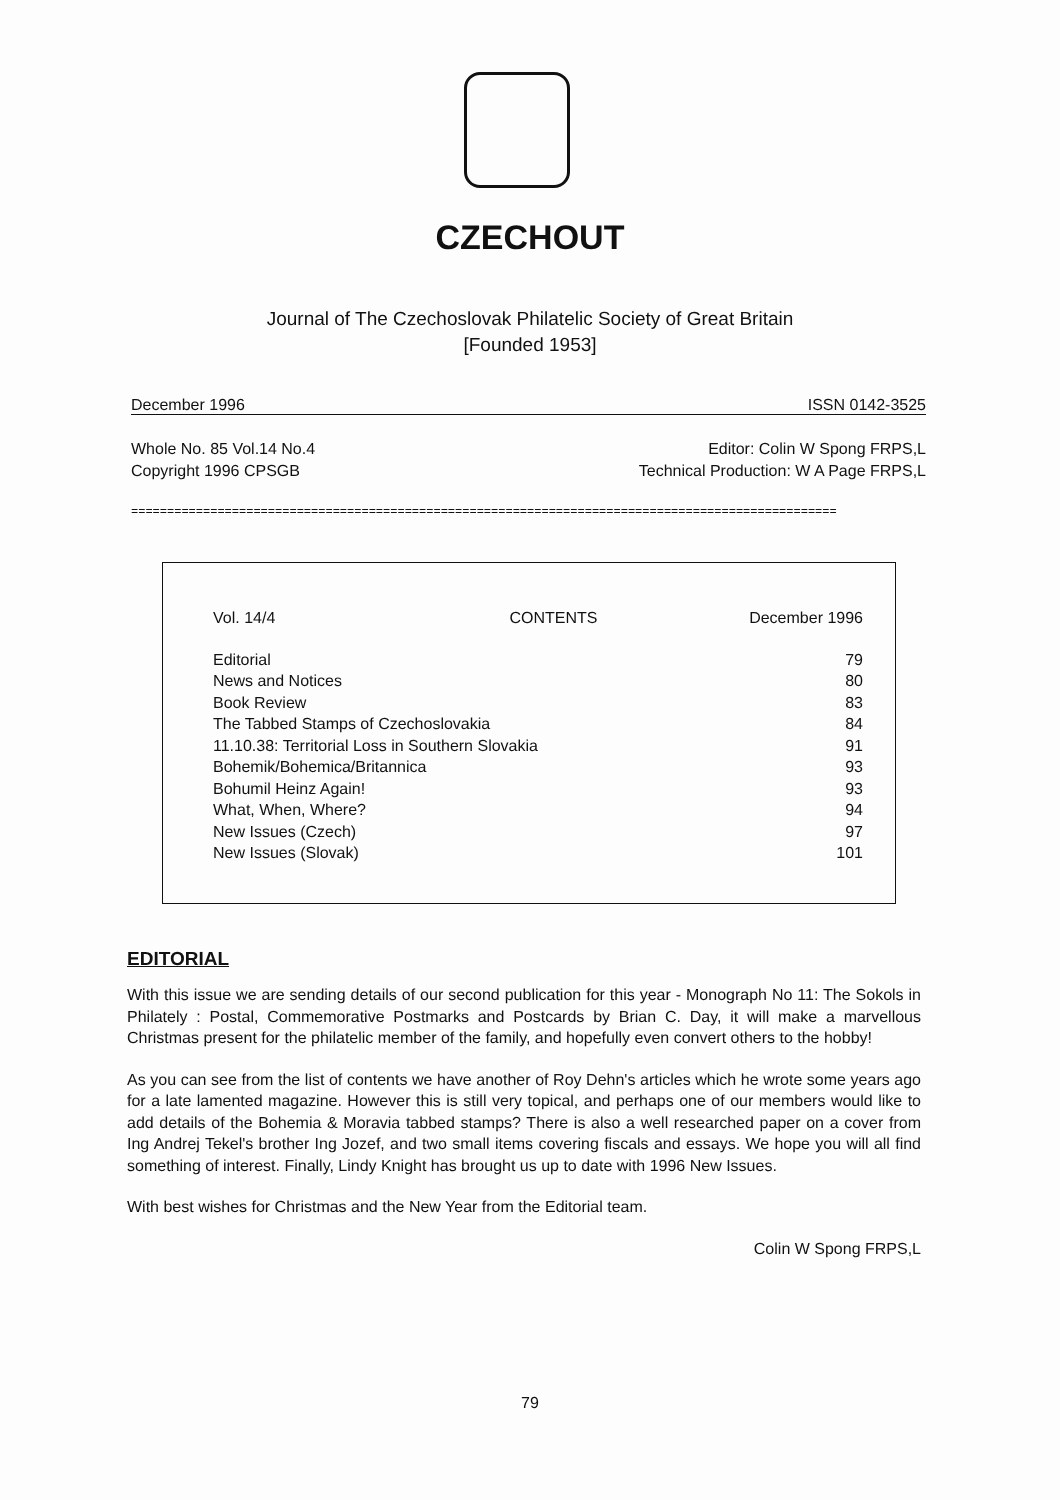CZECHOUT
Journal of The Czechoslovak Philatelic Society of Great Britain
[Founded 1953]
December 1996 ISSN 0142-3525
Whole No. 85 Vol.14 No.4
Copyright 1996 CPSGB Editor: Colin W Spong FRPS,L
Technical Production: W A Page FRPS,L
==================================================================================================
| Vol. 14/4 | CONTENTS | December 1996 |
| Editorial | | 79 |
| News and Notices | | 80 |
| Book Review | | 83 |
| The Tabbed Stamps of Czechoslovakia | | 84 |
| 11.10.38: Territorial Loss in Southern Slovakia | | 91 |
| Bohemik/Bohemica/Britannica | | 93 |
| Bohumil Heinz Again! | | 93 |
| What, When, Where? | | 94 |
| New Issues (Czech) | | 97 |
| New Issues (Slovak) | | 101 |
EDITORIAL
With this issue we are sending details of our second publication for this year - Monograph No 11: The Sokols in Philately : Postal, Commemorative Postmarks and Postcards by Brian C. Day, it will make a marvellous Christmas present for the philatelic member of the family, and hopefully even convert others to the hobby!
As you can see from the list of contents we have another of Roy Dehn's articles which he wrote some years ago for a late lamented magazine. However this is still very topical, and perhaps one of our members would like to add details of the Bohemia & Moravia tabbed stamps? There is also a well researched paper on a cover from Ing Andrej Tekel's brother Ing Jozef, and two small items covering fiscals and essays. We hope you will all find something of interest. Finally, Lindy Knight has brought us up to date with 1996 New Issues.
With best wishes for Christmas and the New Year from the Editorial team.
Colin W Spong FRPS,L
79